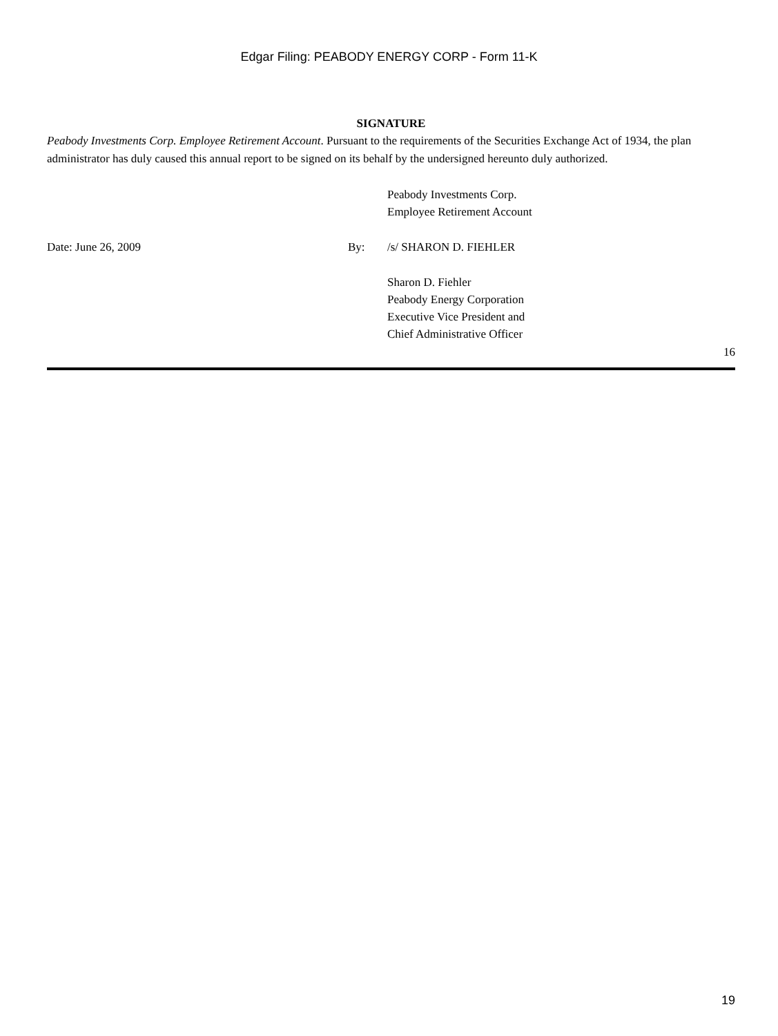Edgar Filing: PEABODY ENERGY CORP - Form 11-K
SIGNATURE
Peabody Investments Corp. Employee Retirement Account. Pursuant to the requirements of the Securities Exchange Act of 1934, the plan administrator has duly caused this annual report to be signed on its behalf by the undersigned hereunto duly authorized.
Peabody Investments Corp.
Employee Retirement Account
Date: June 26, 2009 By: /s/ SHARON D. FIEHLER
Sharon D. Fiehler
Peabody Energy Corporation
Executive Vice President and
Chief Administrative Officer
16
19